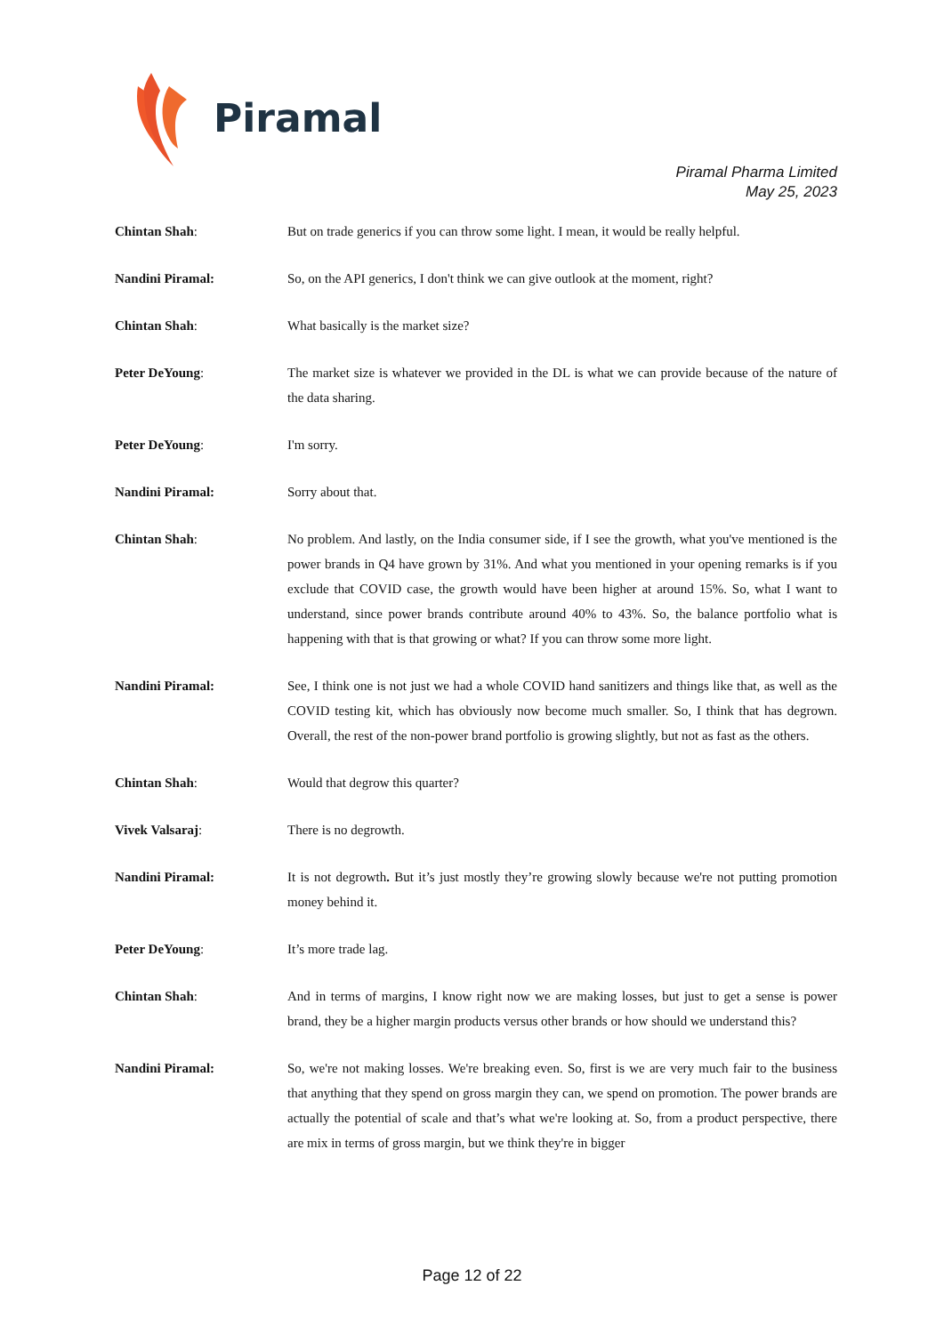Piramal
Piramal Pharma Limited
May 25, 2023
Chintan Shah: But on trade generics if you can throw some light. I mean, it would be really helpful.
Nandini Piramal: So, on the API generics, I don't think we can give outlook at the moment, right?
Chintan Shah: What basically is the market size?
Peter DeYoung: The market size is whatever we provided in the DL is what we can provide because of the nature of the data sharing.
Peter DeYoung: I'm sorry.
Nandini Piramal: Sorry about that.
Chintan Shah: No problem. And lastly, on the India consumer side, if I see the growth, what you've mentioned is the power brands in Q4 have grown by 31%. And what you mentioned in your opening remarks is if you exclude that COVID case, the growth would have been higher at around 15%. So, what I want to understand, since power brands contribute around 40% to 43%. So, the balance portfolio what is happening with that is that growing or what? If you can throw some more light.
Nandini Piramal: See, I think one is not just we had a whole COVID hand sanitizers and things like that, as well as the COVID testing kit, which has obviously now become much smaller. So, I think that has degrown. Overall, the rest of the non-power brand portfolio is growing slightly, but not as fast as the others.
Chintan Shah: Would that degrow this quarter?
Vivek Valsaraj: There is no degrowth.
Nandini Piramal: It is not degrowth. But it’s just mostly they’re growing slowly because we're not putting promotion money behind it.
Peter DeYoung: It’s more trade lag.
Chintan Shah: And in terms of margins, I know right now we are making losses, but just to get a sense is power brand, they be a higher margin products versus other brands or how should we understand this?
Nandini Piramal: So, we're not making losses. We're breaking even. So, first is we are very much fair to the business that anything that they spend on gross margin they can, we spend on promotion. The power brands are actually the potential of scale and that’s what we're looking at. So, from a product perspective, there are mix in terms of gross margin, but we think they're in bigger
Page 12 of 22